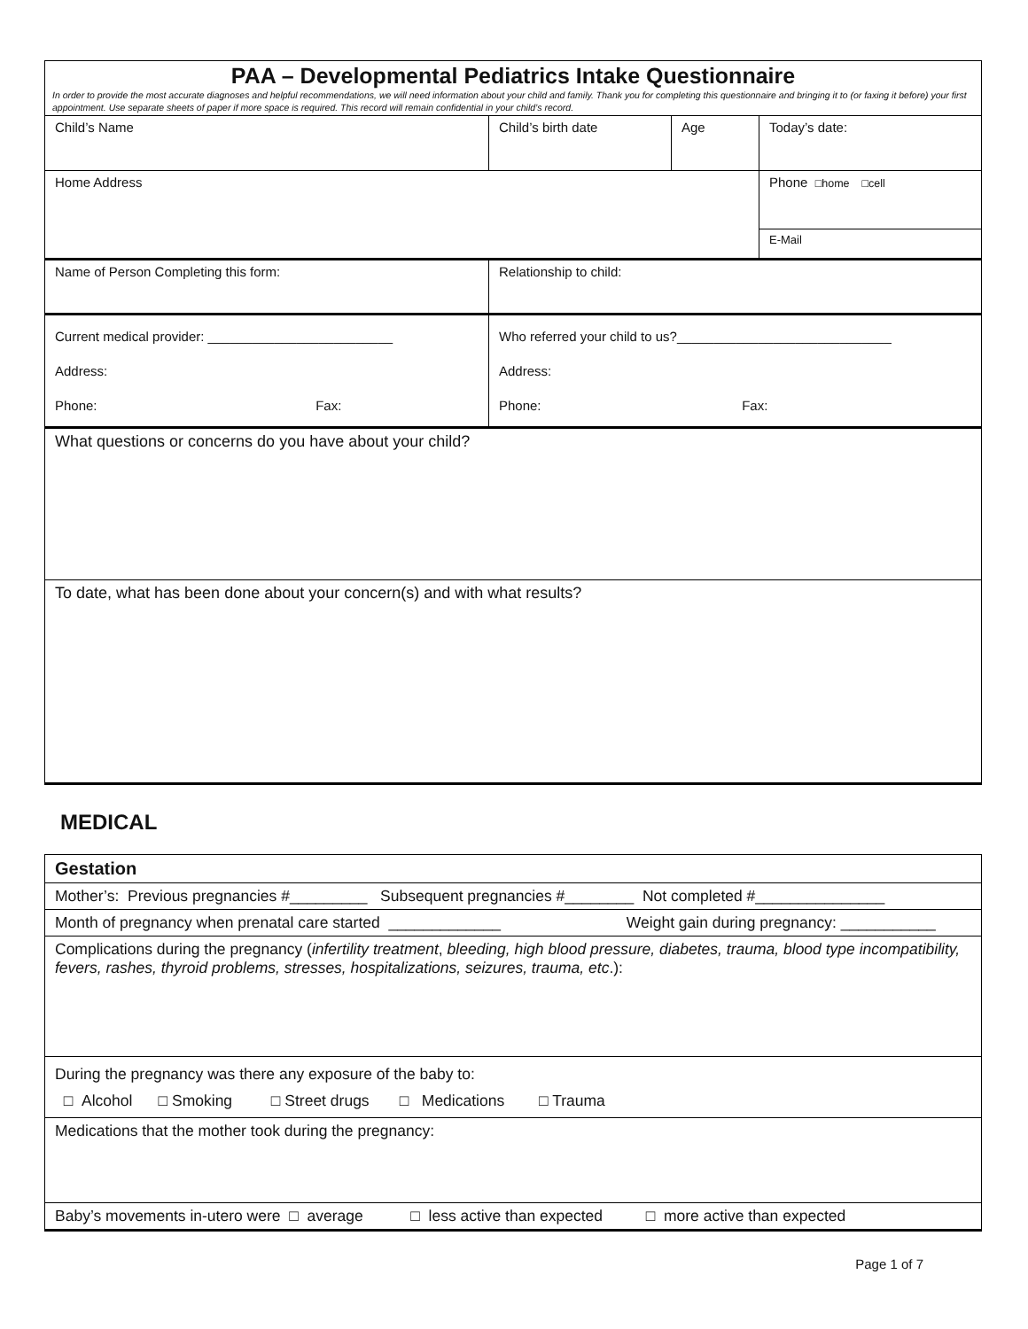| PAA – Developmental Pediatrics Intake Questionnaire In order to provide the most accurate diagnoses and helpful recommendations, we will need information about your child and family. Thank you for completing this questionnaire and bringing it to (or faxing it before) your first appointment. Use separate sheets of paper if more space is required. This record will remain confidential in your child’s record. | | | |
| Child’s Name | Child’s birth date | Age | Today’s date: |
| Home Address | | | Phone □home □cell |
| | | | E-Mail |
| Name of Person Completing this form: | Relationship to child: | | |
| Current medical provider: _________________________ Address: Phone: Fax: | Who referred your child to us?_____________________________ Address: Phone: Fax: | | |
| What questions or concerns do you have about your child? | | | |
| To date, what has been done about your concern(s) and with what results? | | | |
MEDICAL
| Gestation |
| Mother’s: Previous pregnancies #_________ Subsequent pregnancies #________ Not completed #_______________ |
| Month of pregnancy when prenatal care started _____________ Weight gain during pregnancy: ___________ |
| Complications during the pregnancy ( infertility treatment , bleeding, high blood pressure, diabetes, trauma, blood type incompatibility, fevers, rashes, thyroid problems, stresses, hospitalizations, seizures, trauma, etc .): |
| During the pregnancy was there any exposure of the baby to: □ Alcohol □ Smoking □ Street drugs □ Medications □ Trauma |
| Medications that the mother took during the pregnancy: |
| Baby’s movements in-utero were □ average □ less active than expected □ more active than expected |
Page 1 of 7